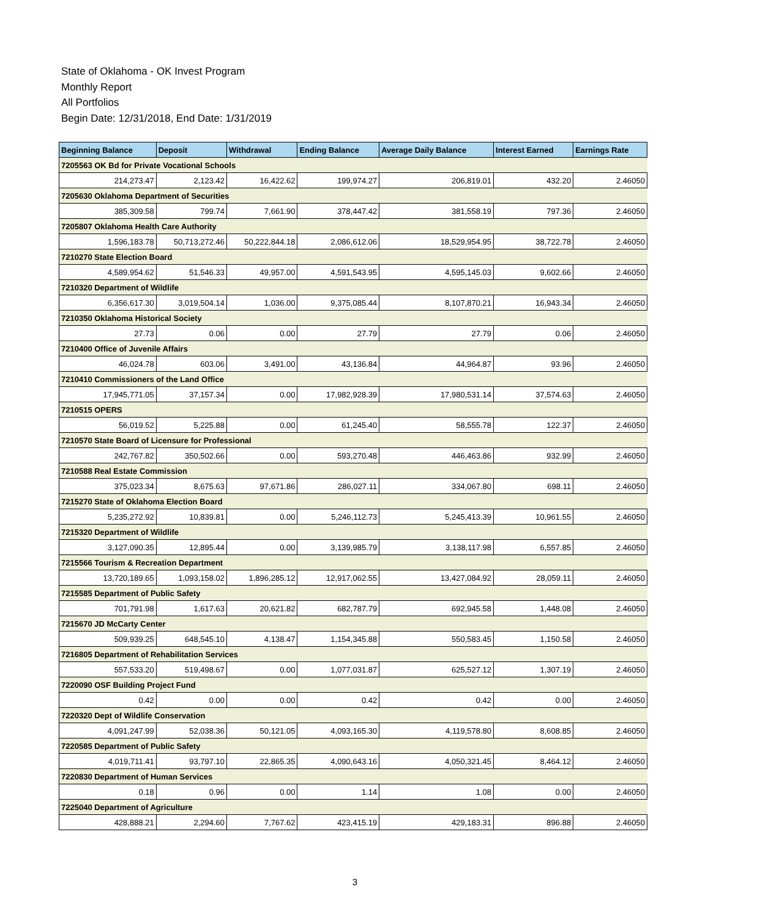State of Oklahoma - OK Invest Program
Monthly Report
All Portfolios
Begin Date: 12/31/2018, End Date: 1/31/2019
| Beginning Balance | Deposit | Withdrawal | Ending Balance | Average Daily Balance | Interest Earned | Earnings Rate |
| --- | --- | --- | --- | --- | --- | --- |
| 7205563 OK Bd for Private Vocational Schools | | | | | | |
| 214,273.47 | 2,123.42 | 16,422.62 | 199,974.27 | 206,819.01 | 432.20 | 2.46050 |
| 7205630 Oklahoma Department of Securities | | | | | | |
| 385,309.58 | 799.74 | 7,661.90 | 378,447.42 | 381,558.19 | 797.36 | 2.46050 |
| 7205807 Oklahoma Health Care Authority | | | | | | |
| 1,596,183.78 | 50,713,272.46 | 50,222,844.18 | 2,086,612.06 | 18,529,954.95 | 38,722.78 | 2.46050 |
| 7210270 State Election Board | | | | | | |
| 4,589,954.62 | 51,546.33 | 49,957.00 | 4,591,543.95 | 4,595,145.03 | 9,602.66 | 2.46050 |
| 7210320 Department of Wildlife | | | | | | |
| 6,356,617.30 | 3,019,504.14 | 1,036.00 | 9,375,085.44 | 8,107,870.21 | 16,943.34 | 2.46050 |
| 7210350 Oklahoma Historical Society | | | | | | |
| 27.73 | 0.06 | 0.00 | 27.79 | 27.79 | 0.06 | 2.46050 |
| 7210400 Office of Juvenile Affairs | | | | | | |
| 46,024.78 | 603.06 | 3,491.00 | 43,136.84 | 44,964.87 | 93.96 | 2.46050 |
| 7210410 Commissioners of the Land Office | | | | | | |
| 17,945,771.05 | 37,157.34 | 0.00 | 17,982,928.39 | 17,980,531.14 | 37,574.63 | 2.46050 |
| 7210515 OPERS | | | | | | |
| 56,019.52 | 5,225.88 | 0.00 | 61,245.40 | 58,555.78 | 122.37 | 2.46050 |
| 7210570 State Board of Licensure for Professional | | | | | | |
| 242,767.82 | 350,502.66 | 0.00 | 593,270.48 | 446,463.86 | 932.99 | 2.46050 |
| 7210588 Real Estate Commission | | | | | | |
| 375,023.34 | 8,675.63 | 97,671.86 | 286,027.11 | 334,067.80 | 698.11 | 2.46050 |
| 7215270 State of Oklahoma Election Board | | | | | | |
| 5,235,272.92 | 10,839.81 | 0.00 | 5,246,112.73 | 5,245,413.39 | 10,961.55 | 2.46050 |
| 7215320 Department of Wildlife | | | | | | |
| 3,127,090.35 | 12,895.44 | 0.00 | 3,139,985.79 | 3,138,117.98 | 6,557.85 | 2.46050 |
| 7215566 Tourism & Recreation Department | | | | | | |
| 13,720,189.65 | 1,093,158.02 | 1,896,285.12 | 12,917,062.55 | 13,427,084.92 | 28,059.11 | 2.46050 |
| 7215585 Department of Public Safety | | | | | | |
| 701,791.98 | 1,617.63 | 20,621.82 | 682,787.79 | 692,945.58 | 1,448.08 | 2.46050 |
| 7215670 JD McCarty Center | | | | | | |
| 509,939.25 | 648,545.10 | 4,138.47 | 1,154,345.88 | 550,583.45 | 1,150.58 | 2.46050 |
| 7216805 Department of Rehabilitation Services | | | | | | |
| 557,533.20 | 519,498.67 | 0.00 | 1,077,031.87 | 625,527.12 | 1,307.19 | 2.46050 |
| 7220090 OSF Building Project Fund | | | | | | |
| 0.42 | 0.00 | 0.00 | 0.42 | 0.42 | 0.00 | 2.46050 |
| 7220320 Dept of Wildlife Conservation | | | | | | |
| 4,091,247.99 | 52,038.36 | 50,121.05 | 4,093,165.30 | 4,119,578.80 | 8,608.85 | 2.46050 |
| 7220585 Department of Public Safety | | | | | | |
| 4,019,711.41 | 93,797.10 | 22,865.35 | 4,090,643.16 | 4,050,321.45 | 8,464.12 | 2.46050 |
| 7220830 Department of Human Services | | | | | | |
| 0.18 | 0.96 | 0.00 | 1.14 | 1.08 | 0.00 | 2.46050 |
| 7225040 Department of Agriculture | | | | | | |
| 428,888.21 | 2,294.60 | 7,767.62 | 423,415.19 | 429,183.31 | 896.88 | 2.46050 |
3